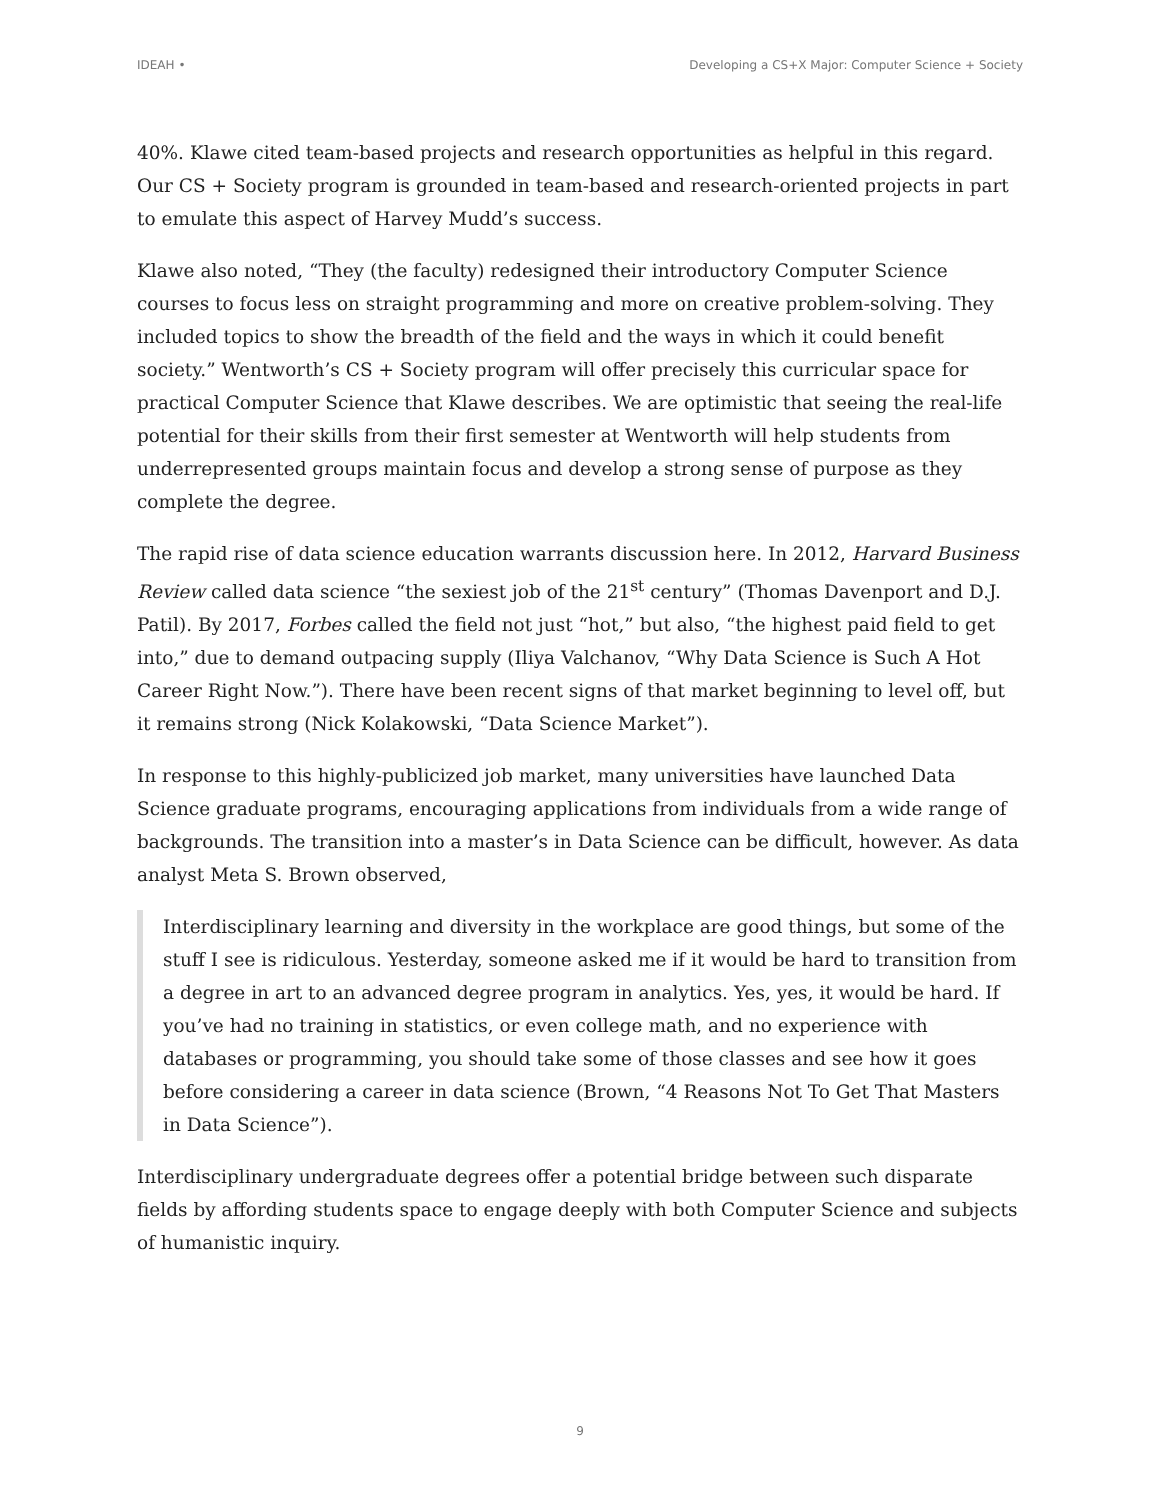IDEAH • Developing a CS+X Major: Computer Science + Society
40%. Klawe cited team-based projects and research opportunities as helpful in this regard. Our CS + Society program is grounded in team-based and research-oriented projects in part to emulate this aspect of Harvey Mudd’s success.
Klawe also noted, “They (the faculty) redesigned their introductory Computer Science courses to focus less on straight programming and more on creative problem-solving. They included topics to show the breadth of the field and the ways in which it could benefit society.” Wentworth’s CS + Society program will offer precisely this curricular space for practical Computer Science that Klawe describes. We are optimistic that seeing the real-life potential for their skills from their first semester at Wentworth will help students from underrepresented groups maintain focus and develop a strong sense of purpose as they complete the degree.
The rapid rise of data science education warrants discussion here. In 2012, Harvard Business Review called data science “the sexiest job of the 21<sup>st</sup> century” (Thomas Davenport and D.J. Patil). By 2017, Forbes called the field not just “hot,” but also, “the highest paid field to get into,” due to demand outpacing supply (Iliya Valchanov, “Why Data Science is Such A Hot Career Right Now.”). There have been recent signs of that market beginning to level off, but it remains strong (Nick Kolakowski, “Data Science Market”).
In response to this highly-publicized job market, many universities have launched Data Science graduate programs, encouraging applications from individuals from a wide range of backgrounds. The transition into a master’s in Data Science can be difficult, however. As data analyst Meta S. Brown observed,
Interdisciplinary learning and diversity in the workplace are good things, but some of the stuff I see is ridiculous. Yesterday, someone asked me if it would be hard to transition from a degree in art to an advanced degree program in analytics. Yes, yes, it would be hard. If you’ve had no training in statistics, or even college math, and no experience with databases or programming, you should take some of those classes and see how it goes before considering a career in data science (Brown, “4 Reasons Not To Get That Masters in Data Science”).
Interdisciplinary undergraduate degrees offer a potential bridge between such disparate fields by affording students space to engage deeply with both Computer Science and subjects of humanistic inquiry.
9